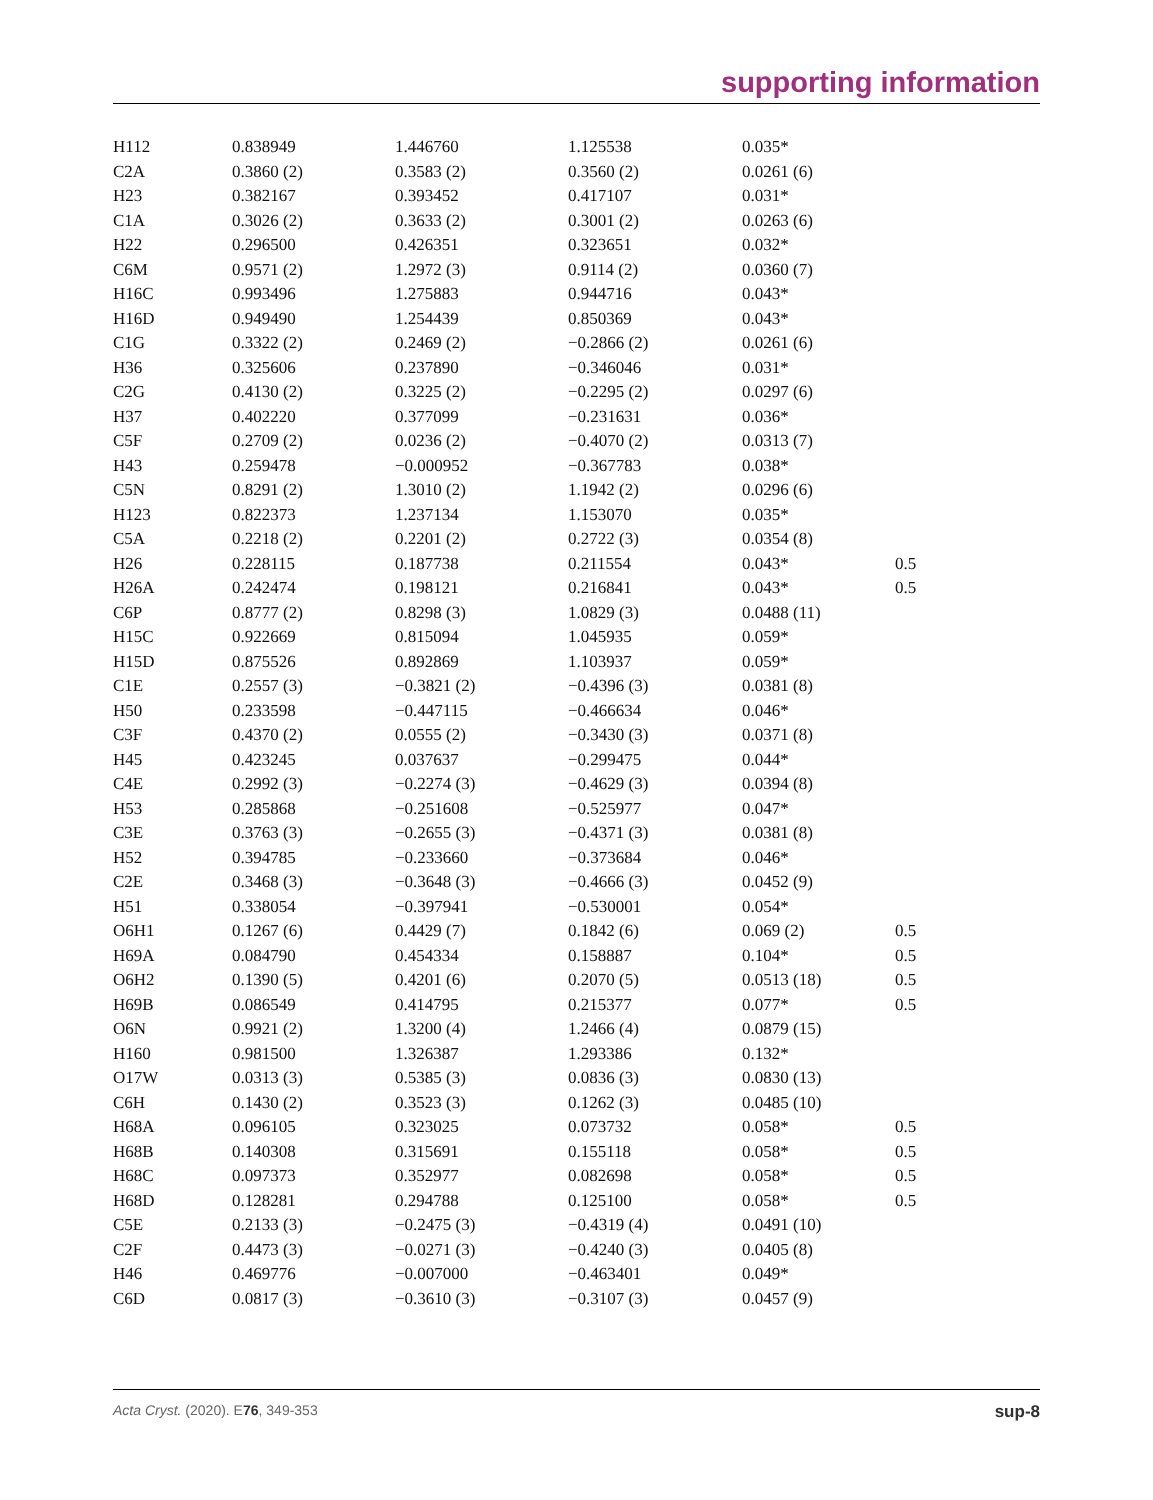supporting information
| H112 | 0.838949 | 1.446760 | 1.125538 | 0.035* | |
| C2A | 0.3860 (2) | 0.3583 (2) | 0.3560 (2) | 0.0261 (6) | |
| H23 | 0.382167 | 0.393452 | 0.417107 | 0.031* | |
| C1A | 0.3026 (2) | 0.3633 (2) | 0.3001 (2) | 0.0263 (6) | |
| H22 | 0.296500 | 0.426351 | 0.323651 | 0.032* | |
| C6M | 0.9571 (2) | 1.2972 (3) | 0.9114 (2) | 0.0360 (7) | |
| H16C | 0.993496 | 1.275883 | 0.944716 | 0.043* | |
| H16D | 0.949490 | 1.254439 | 0.850369 | 0.043* | |
| C1G | 0.3322 (2) | 0.2469 (2) | −0.2866 (2) | 0.0261 (6) | |
| H36 | 0.325606 | 0.237890 | −0.346046 | 0.031* | |
| C2G | 0.4130 (2) | 0.3225 (2) | −0.2295 (2) | 0.0297 (6) | |
| H37 | 0.402220 | 0.377099 | −0.231631 | 0.036* | |
| C5F | 0.2709 (2) | 0.0236 (2) | −0.4070 (2) | 0.0313 (7) | |
| H43 | 0.259478 | −0.000952 | −0.367783 | 0.038* | |
| C5N | 0.8291 (2) | 1.3010 (2) | 1.1942 (2) | 0.0296 (6) | |
| H123 | 0.822373 | 1.237134 | 1.153070 | 0.035* | |
| C5A | 0.2218 (2) | 0.2201 (2) | 0.2722 (3) | 0.0354 (8) | |
| H26 | 0.228115 | 0.187738 | 0.211554 | 0.043* | 0.5 |
| H26A | 0.242474 | 0.198121 | 0.216841 | 0.043* | 0.5 |
| C6P | 0.8777 (2) | 0.8298 (3) | 1.0829 (3) | 0.0488 (11) | |
| H15C | 0.922669 | 0.815094 | 1.045935 | 0.059* | |
| H15D | 0.875526 | 0.892869 | 1.103937 | 0.059* | |
| C1E | 0.2557 (3) | −0.3821 (2) | −0.4396 (3) | 0.0381 (8) | |
| H50 | 0.233598 | −0.447115 | −0.466634 | 0.046* | |
| C3F | 0.4370 (2) | 0.0555 (2) | −0.3430 (3) | 0.0371 (8) | |
| H45 | 0.423245 | 0.037637 | −0.299475 | 0.044* | |
| C4E | 0.2992 (3) | −0.2274 (3) | −0.4629 (3) | 0.0394 (8) | |
| H53 | 0.285868 | −0.251608 | −0.525977 | 0.047* | |
| C3E | 0.3763 (3) | −0.2655 (3) | −0.4371 (3) | 0.0381 (8) | |
| H52 | 0.394785 | −0.233660 | −0.373684 | 0.046* | |
| C2E | 0.3468 (3) | −0.3648 (3) | −0.4666 (3) | 0.0452 (9) | |
| H51 | 0.338054 | −0.397941 | −0.530001 | 0.054* | |
| O6H1 | 0.1267 (6) | 0.4429 (7) | 0.1842 (6) | 0.069 (2) | 0.5 |
| H69A | 0.084790 | 0.454334 | 0.158887 | 0.104* | 0.5 |
| O6H2 | 0.1390 (5) | 0.4201 (6) | 0.2070 (5) | 0.0513 (18) | 0.5 |
| H69B | 0.086549 | 0.414795 | 0.215377 | 0.077* | 0.5 |
| O6N | 0.9921 (2) | 1.3200 (4) | 1.2466 (4) | 0.0879 (15) | |
| H160 | 0.981500 | 1.326387 | 1.293386 | 0.132* | |
| O17W | 0.0313 (3) | 0.5385 (3) | 0.0836 (3) | 0.0830 (13) | |
| C6H | 0.1430 (2) | 0.3523 (3) | 0.1262 (3) | 0.0485 (10) | |
| H68A | 0.096105 | 0.323025 | 0.073732 | 0.058* | 0.5 |
| H68B | 0.140308 | 0.315691 | 0.155118 | 0.058* | 0.5 |
| H68C | 0.097373 | 0.352977 | 0.082698 | 0.058* | 0.5 |
| H68D | 0.128281 | 0.294788 | 0.125100 | 0.058* | 0.5 |
| C5E | 0.2133 (3) | −0.2475 (3) | −0.4319 (4) | 0.0491 (10) | |
| C2F | 0.4473 (3) | −0.0271 (3) | −0.4240 (3) | 0.0405 (8) | |
| H46 | 0.469776 | −0.007000 | −0.463401 | 0.049* | |
| C6D | 0.0817 (3) | −0.3610 (3) | −0.3107 (3) | 0.0457 (9) | |
Acta Cryst. (2020). E76, 349-353 sup-8